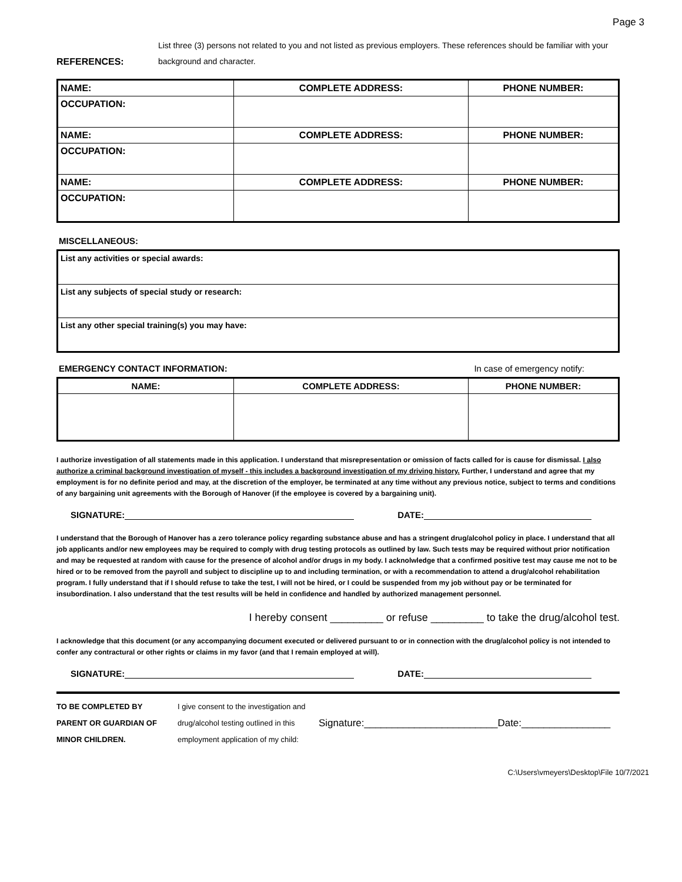Page 3
REFERENCES:
List three (3) persons not related to you and not listed as previous employers. These references should be familiar with your background and character.
| NAME: | COMPLETE ADDRESS: | PHONE NUMBER: |
| --- | --- | --- |
| OCCUPATION: | | |
| NAME: | COMPLETE ADDRESS: | PHONE NUMBER: |
| OCCUPATION: | | |
| NAME: | COMPLETE ADDRESS: | PHONE NUMBER: |
| OCCUPATION: | | |
MISCELLANEOUS:
| List any activities or special awards: |
| List any subjects of special study or research: |
| List any other special training(s) you may have: |
EMERGENCY CONTACT INFORMATION: In case of emergency notify:
| NAME: | COMPLETE ADDRESS: | PHONE NUMBER: |
| --- | --- | --- |
I authorize investigation of all statements made in this application. I understand that misrepresentation or omission of facts called for is cause for dismissal. I also authorize a criminal background investigation of myself - this includes a background investigation of my driving history. Further, I understand and agree that my employment is for no definite period and may, at the discretion of the employer, be terminated at any time without any previous notice, subject to terms and conditions of any bargaining unit agreements with the Borough of Hanover (if the employee is covered by a bargaining unit).
SIGNATURE: DATE:
I understand that the Borough of Hanover has a zero tolerance policy regarding substance abuse and has a stringent drug/alcohol policy in place. I understand that all job applicants and/or new employees may be required to comply with drug testing protocols as outlined by law. Such tests may be required without prior notification and may be requested at random with cause for the presence of alcohol and/or drugs in my body. I acknolwledge that a confirmed positive test may cause me not to be hired or to be removed from the payroll and subject to discipline up to and including termination, or with a recommendation to attend a drug/alcohol rehabilitation program. I fully understand that if I should refuse to take the test, I will not be hired, or I could be suspended from my job without pay or be terminated for insubordination. I also understand that the test results will be held in confidence and handled by authorized management personnel.
I hereby consent _________ or refuse _________ to take the drug/alcohol test.
I acknowledge that this document (or any accompanying document executed or delivered pursuant to or in connection with the drug/alcohol policy is not intended to confer any contractural or other rights or claims in my favor (and that I remain employed at will).
SIGNATURE: DATE:
TO BE COMPLETED BY
PARENT OR GUARDIAN OF
MINOR CHILDREN.
I give consent to the investigation and
drug/alcohol testing outlined in this
employment application of my child:
Signature:________________________Date:________________
C:\Users\vmeyers\Desktop\File 10/7/2021